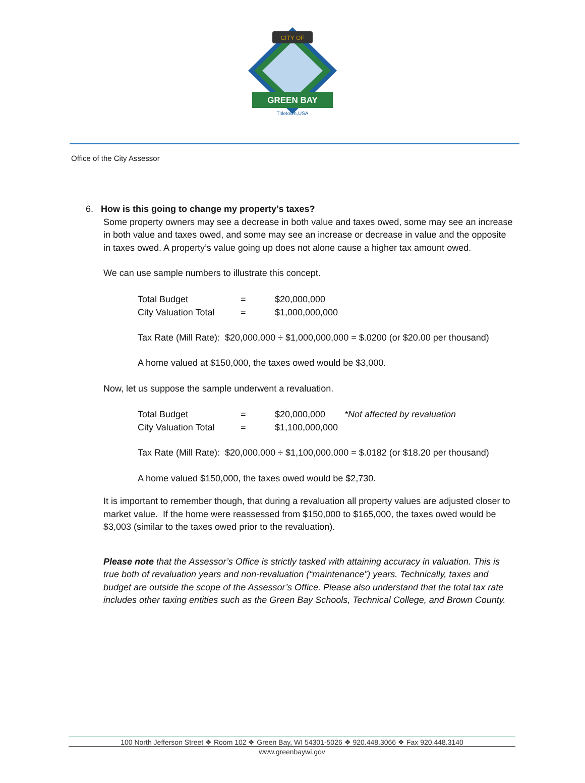CITY OF
GREEN BAY
Titletown,USA
Office of the City Assessor
6. How is this going to change my property’s taxes?
Some property owners may see a decrease in both value and taxes owed, some may see an increase in both value and taxes owed, and some may see an increase or decrease in value and the opposite in taxes owed. A property’s value going up does not alone cause a higher tax amount owed.
We can use sample numbers to illustrate this concept.
| Total Budget | = | $20,000,000 |
| City Valuation Total | = | $1,000,000,000 |
Tax Rate (Mill Rate): $20,000,000 ÷ $1,000,000,000 = $.0200 (or $20.00 per thousand)
A home valued at $150,000, the taxes owed would be $3,000.
Now, let us suppose the sample underwent a revaluation.
| Total Budget | = | $20,000,000 | *Not affected by revaluation |
| City Valuation Total | = | $1,100,000,000 | |
Tax Rate (Mill Rate): $20,000,000 ÷ $1,100,000,000 = $.0182 (or $18.20 per thousand)
A home valued $150,000, the taxes owed would be $2,730.
It is important to remember though, that during a revaluation all property values are adjusted closer to market value. If the home were reassessed from $150,000 to $165,000, the taxes owed would be $3,003 (similar to the taxes owed prior to the revaluation).
Please note that the Assessor’s Office is strictly tasked with attaining accuracy in valuation. This is true both of revaluation years and non-revaluation (“maintenance”) years. Technically, taxes and budget are outside the scope of the Assessor’s Office. Please also understand that the total tax rate includes other taxing entities such as the Green Bay Schools, Technical College, and Brown County.
100 North Jefferson Street ❖ Room 102 ❖ Green Bay, WI 54301-5026 ❖ 920.448.3066 ❖ Fax 920.448.3140
www.greenbaywi.gov